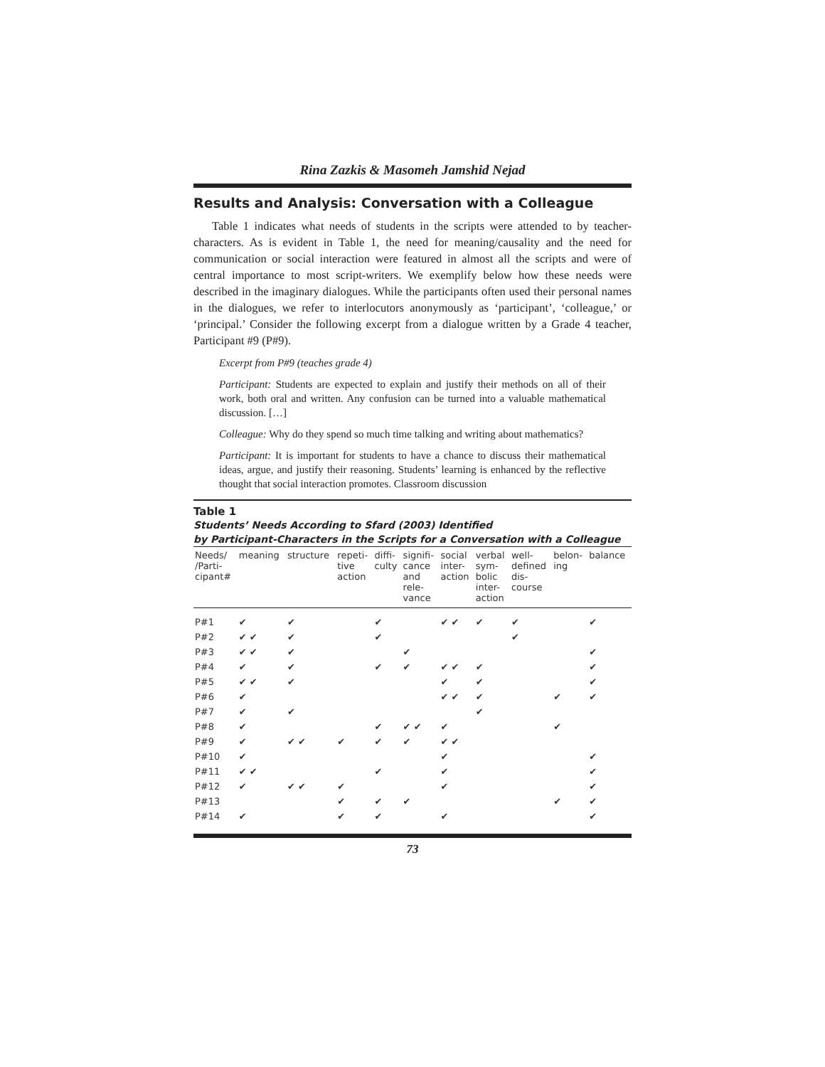Rina Zazkis & Masomeh Jamshid Nejad
Results and Analysis: Conversation with a Colleague
Table 1 indicates what needs of students in the scripts were attended to by teacher-characters. As is evident in Table 1, the need for meaning/causality and the need for communication or social interaction were featured in almost all the scripts and were of central importance to most script-writers. We exemplify below how these needs were described in the imaginary dialogues. While the participants often used their personal names in the dialogues, we refer to interlocutors anonymously as ‘participant’, ‘colleague,’ or ‘principal.’ Consider the following excerpt from a dialogue written by a Grade 4 teacher, Participant #9 (P#9).
Excerpt from P#9 (teaches grade 4)
Participant: Students are expected to explain and justify their methods on all of their work, both oral and written. Any confusion can be turned into a valuable mathematical discussion. […]
Colleague: Why do they spend so much time talking and writing about mathematics?
Participant: It is important for students to have a chance to discuss their mathematical ideas, argue, and justify their reasoning. Students’ learning is enhanced by the reflective thought that social interaction promotes. Classroom discussion
Table 1
Students’ Needs According to Sfard (2003) Identified
by Participant-Characters in the Scripts for a Conversation with a Colleague
| Needs/ /Parti- cipant# | meaning | structure | repeti- tive action | diffi- culty | signifi- cance and rele- vance | social inter- action | verbal sym- bolic inter- action | well- defined dis- course | belon- ing | balance |
| --- | --- | --- | --- | --- | --- | --- | --- | --- | --- | --- |
| P#1 | ✔ | ✔ | | ✔ | | ✔ ✔ | ✔ | ✔ | | ✔ |
| P#2 | ✔ ✔ | ✔ | | ✔ | | | | ✔ | | |
| P#3 | ✔ ✔ | ✔ | | | ✔ | | | | | ✔ |
| P#4 | ✔ | ✔ | | ✔ | ✔ | ✔ ✔ | ✔ | | | ✔ |
| P#5 | ✔ ✔ | ✔ | | | | ✔ | ✔ | | | ✔ |
| P#6 | ✔ | | | | | ✔ ✔ | ✔ | | ✔ | ✔ |
| P#7 | ✔ | ✔ | | | | | ✔ | | | |
| P#8 | ✔ | | | ✔ | ✔ ✔ | ✔ | | | ✔ | |
| P#9 | ✔ | ✔ ✔ | ✔ | ✔ | ✔ | ✔ ✔ | | | | |
| P#10 | ✔ | | | | | ✔ | | | | ✔ |
| P#11 | ✔ ✔ | | | ✔ | | ✔ | | | | ✔ |
| P#12 | ✔ | ✔ ✔ | ✔ | | | ✔ | | | | ✔ |
| P#13 | | | ✔ | ✔ | ✔ | | | | ✔ | ✔ |
| P#14 | ✔ | | ✔ | ✔ | | ✔ | | | | ✔ |
73